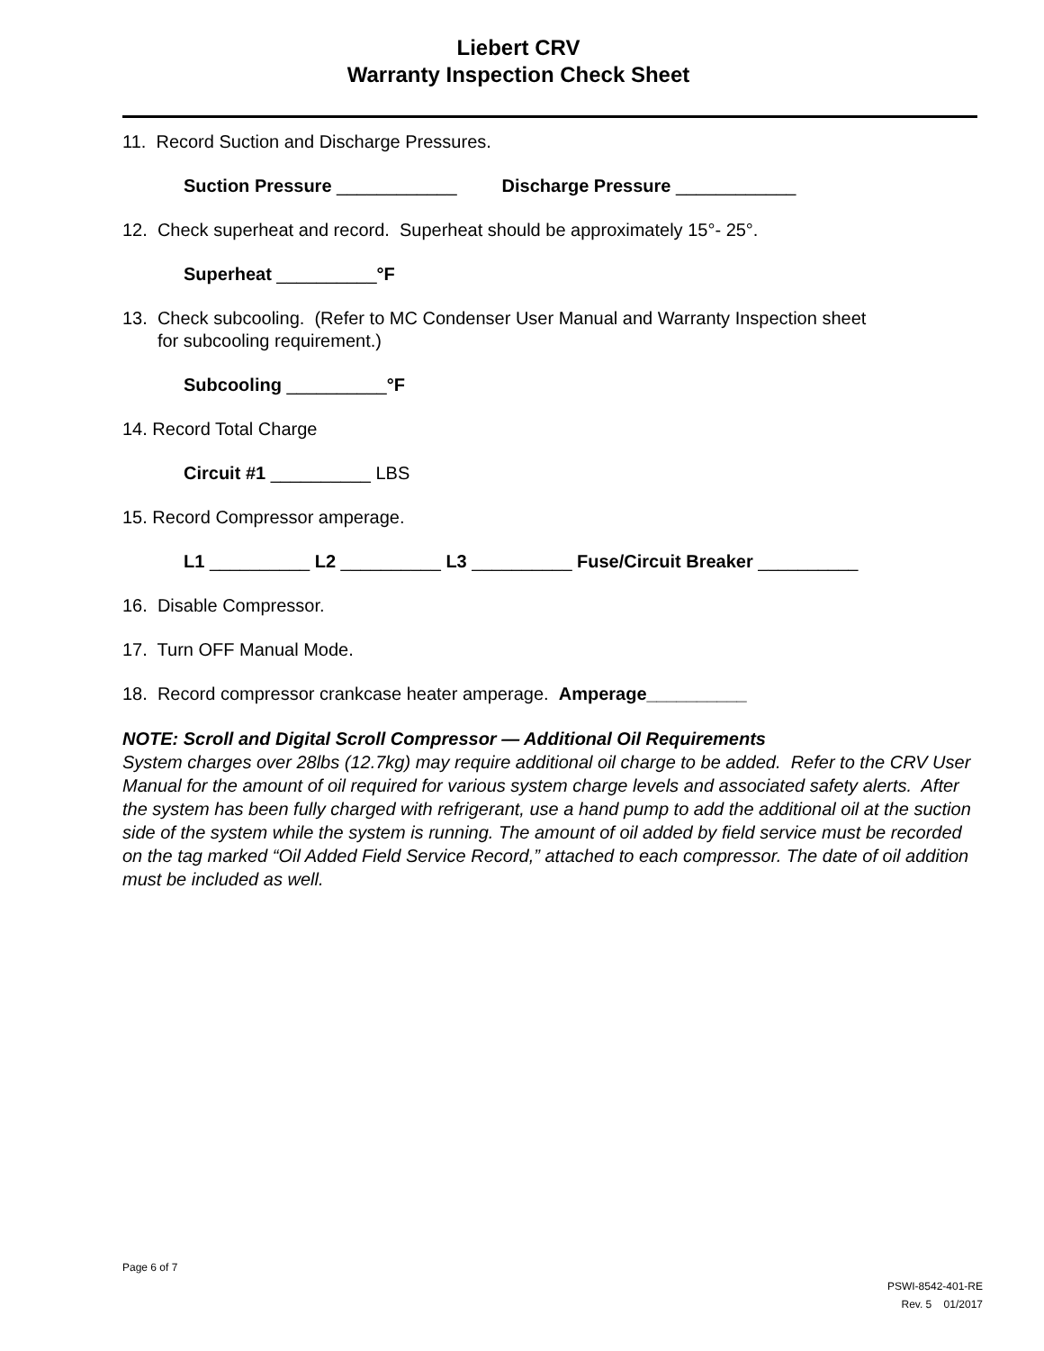Liebert CRV
Warranty Inspection Check Sheet
11. Record Suction and Discharge Pressures.
Suction Pressure ____________ Discharge Pressure ____________
12. Check superheat and record. Superheat should be approximately 15°- 25°.
Superheat __________°F
13. Check subcooling. (Refer to MC Condenser User Manual and Warranty Inspection sheet
for subcooling requirement.)
Subcooling __________°F
14. Record Total Charge
Circuit #1 __________ LBS
15. Record Compressor amperage.
L1 __________ L2 __________ L3 __________ Fuse/Circuit Breaker __________
16. Disable Compressor.
17. Turn OFF Manual Mode.
18. Record compressor crankcase heater amperage. Amperage__________
NOTE: Scroll and Digital Scroll Compressor — Additional Oil Requirements
System charges over 28lbs (12.7kg) may require additional oil charge to be added. Refer to the CRV User Manual for the amount of oil required for various system charge levels and associated safety alerts. After the system has been fully charged with refrigerant, use a hand pump to add the additional oil at the suction side of the system while the system is running. The amount of oil added by field service must be recorded on the tag marked “Oil Added Field Service Record,” attached to each compressor. The date of oil addition must be included as well.
Page 6 of 7
PSWI-8542-401-RE
Rev. 5 01/2017